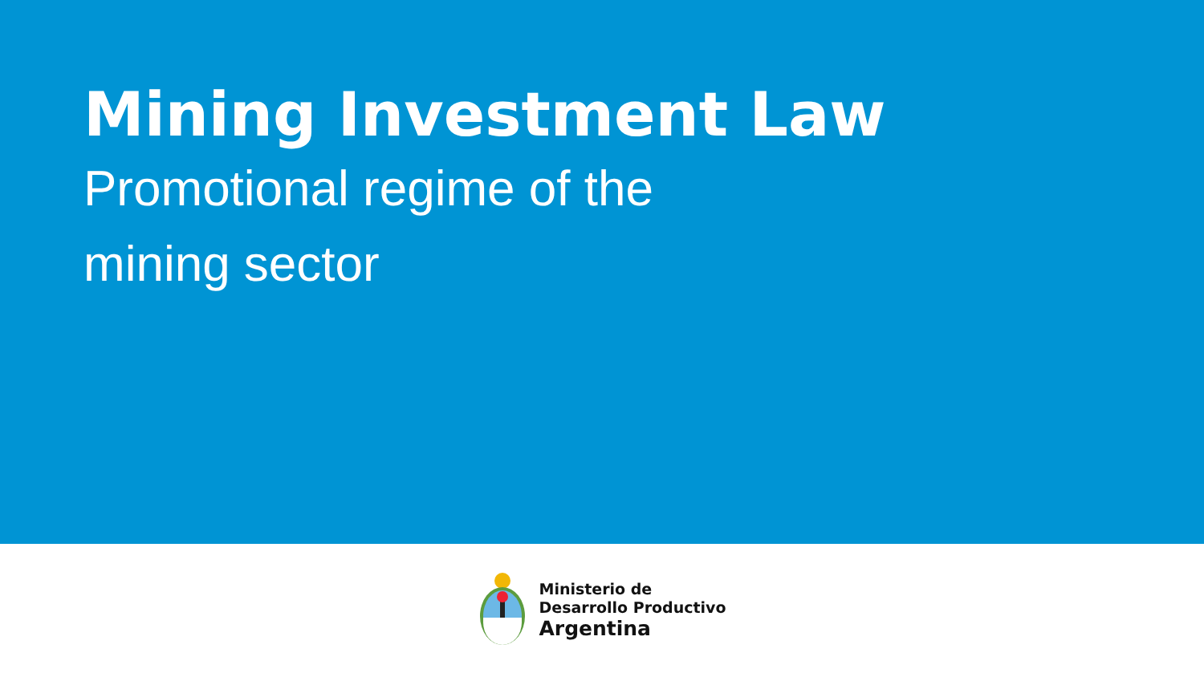Mining Investment Law
Promotional regime of the
mining sector
Ministerio de
Desarrollo Productivo
Argentina